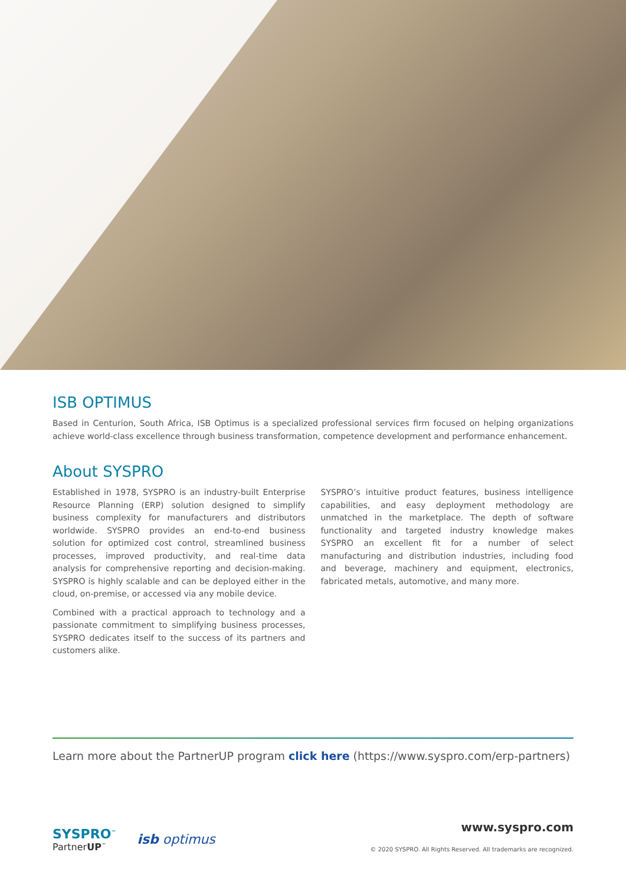ISB OPTIMUS
Based in Centurion, South Africa, ISB Optimus is a specialized professional services firm focused on helping organizations achieve world-class excellence through business transformation, competence development and performance enhancement.
About SYSPRO
Established in 1978, SYSPRO is an industry-built Enterprise Resource Planning (ERP) solution designed to simplify business complexity for manufacturers and distributors worldwide. SYSPRO provides an end-to-end business solution for optimized cost control, streamlined business processes, improved productivity, and real-time data analysis for comprehensive reporting and decision-making. SYSPRO is highly scalable and can be deployed either in the cloud, on-premise, or accessed via any mobile device.
Combined with a practical approach to technology and a passionate commitment to simplifying business processes, SYSPRO dedicates itself to the success of its partners and customers alike.
SYSPRO’s intuitive product features, business intelligence capabilities, and easy deployment methodology are unmatched in the marketplace. The depth of software functionality and targeted industry knowledge makes SYSPRO an excellent fit for a number of select manufacturing and distribution industries, including food and beverage, machinery and equipment, electronics, fabricated metals, automotive, and many more.
Learn more about the PartnerUP program click here (https://www.syspro.com/erp-partners)
SYSPRO<sup>™</sup>
PartnerUP<sup>™</sup>
isb optimus
www.syspro.com
© 2020 SYSPRO. All Rights Reserved. All trademarks are recognized.